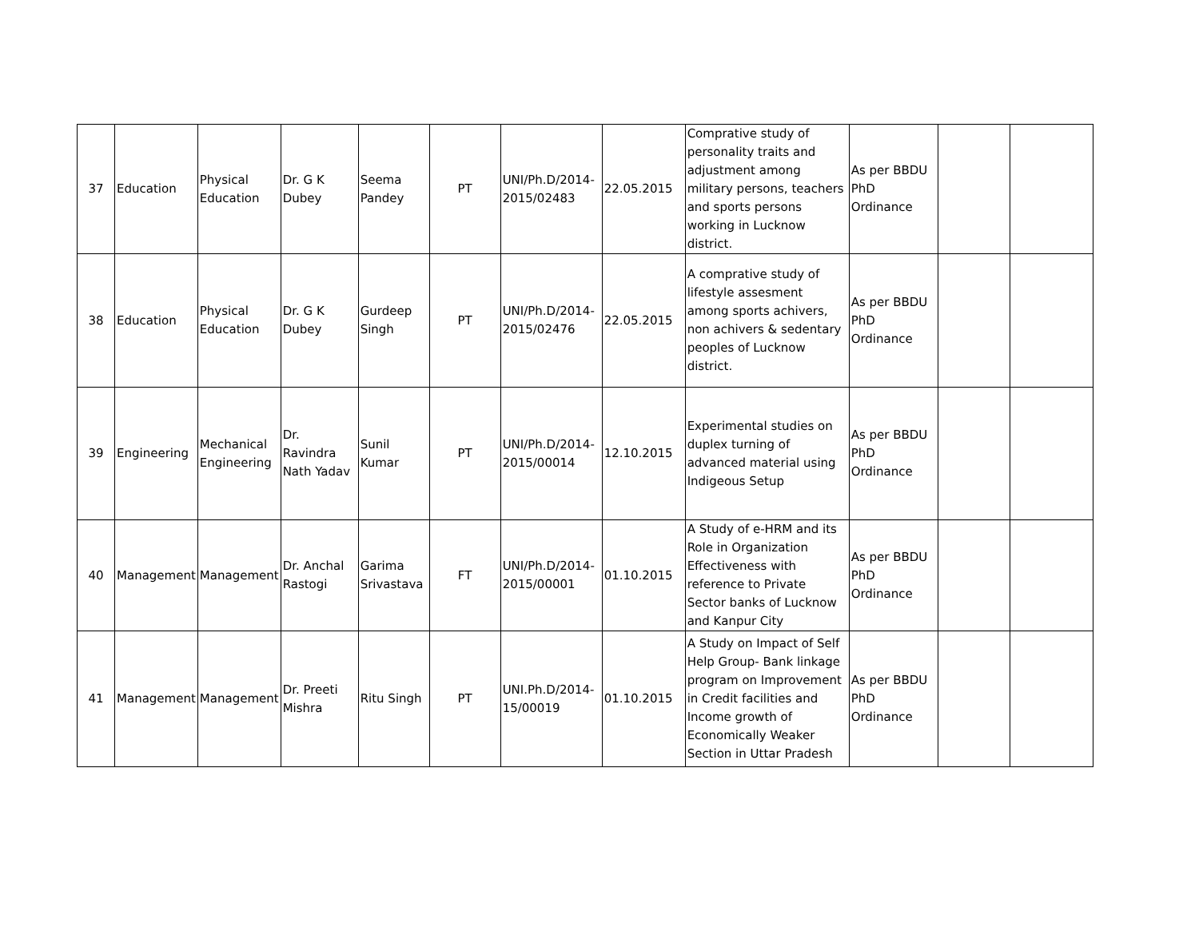| 37 | Education | Physical Education | Dr. G K Dubey | Seema Pandey | PT | UNI/Ph.D/2014-2015/02483 | 22.05.2015 | Comprative study of personality traits and adjustment among military persons, teachers and sports persons working in Lucknow district. | As per BBDU PhD Ordinance | | |
| 38 | Education | Physical Education | Dr. G K Dubey | Gurdeep Singh | PT | UNI/Ph.D/2014-2015/02476 | 22.05.2015 | A comprative study of lifestyle assesment among sports achivers, non achivers & sedentary peoples of Lucknow district. | As per BBDU PhD Ordinance | | |
| 39 | Engineering | Mechanical Engineering | Dr. Ravindra Nath Yadav | Sunil Kumar | PT | UNI/Ph.D/2014-2015/00014 | 12.10.2015 | Experimental studies on duplex turning of advanced material using Indigeous Setup | As per BBDU PhD Ordinance | | |
| 40 | Management | Management | Dr. Anchal Rastogi | Garima Srivastava | FT | UNI/Ph.D/2014-2015/00001 | 01.10.2015 | A Study of e-HRM and its Role in Organization Effectiveness with reference to Private Sector banks of Lucknow and Kanpur City | As per BBDU PhD Ordinance | | |
| 41 | Management | Management | Dr. Preeti Mishra | Ritu Singh | PT | UNI.Ph.D/2014-15/00019 | 01.10.2015 | A Study on Impact of Self Help Group- Bank linkage program on Improvement in Credit facilities and Income growth of Economically Weaker Section in Uttar Pradesh | As per BBDU PhD Ordinance | | |